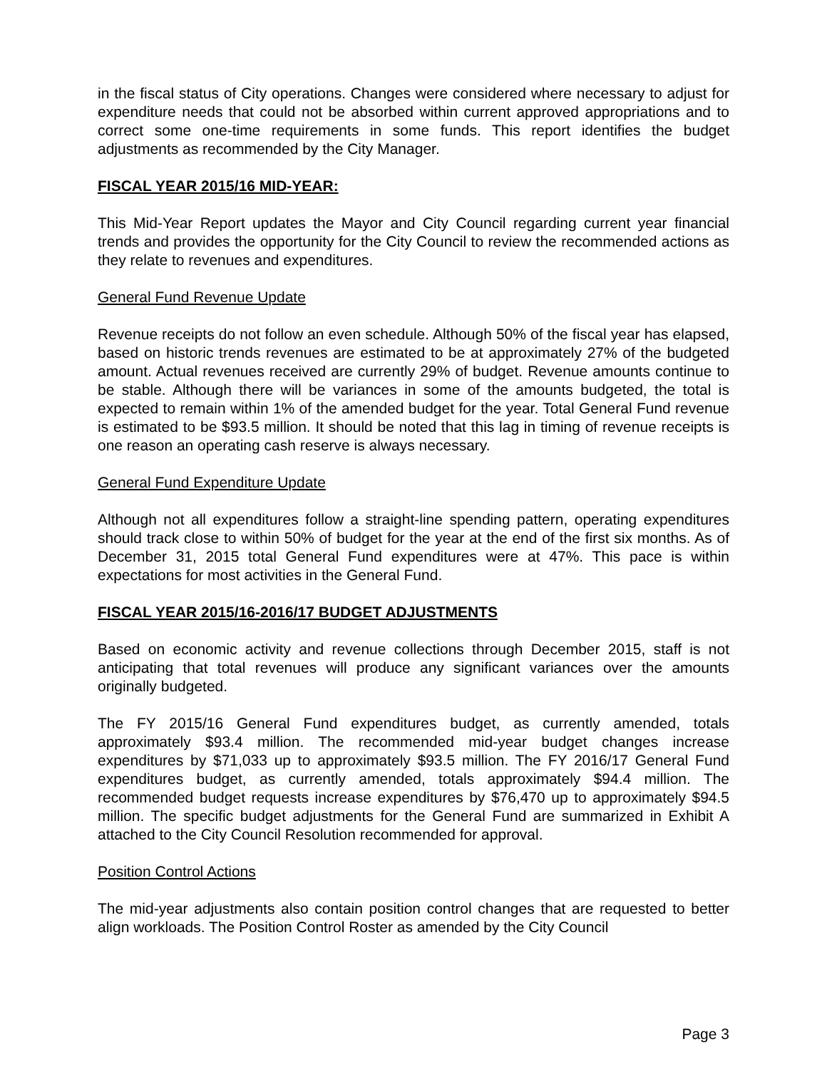in the fiscal status of City operations. Changes were considered where necessary to adjust for expenditure needs that could not be absorbed within current approved appropriations and to correct some one-time requirements in some funds. This report identifies the budget adjustments as recommended by the City Manager.
FISCAL YEAR 2015/16 MID-YEAR:
This Mid-Year Report updates the Mayor and City Council regarding current year financial trends and provides the opportunity for the City Council to review the recommended actions as they relate to revenues and expenditures.
General Fund Revenue Update
Revenue receipts do not follow an even schedule. Although 50% of the fiscal year has elapsed, based on historic trends revenues are estimated to be at approximately 27% of the budgeted amount. Actual revenues received are currently 29% of budget. Revenue amounts continue to be stable. Although there will be variances in some of the amounts budgeted, the total is expected to remain within 1% of the amended budget for the year. Total General Fund revenue is estimated to be $93.5 million. It should be noted that this lag in timing of revenue receipts is one reason an operating cash reserve is always necessary.
General Fund Expenditure Update
Although not all expenditures follow a straight-line spending pattern, operating expenditures should track close to within 50% of budget for the year at the end of the first six months. As of December 31, 2015 total General Fund expenditures were at 47%. This pace is within expectations for most activities in the General Fund.
FISCAL YEAR 2015/16-2016/17 BUDGET ADJUSTMENTS
Based on economic activity and revenue collections through December 2015, staff is not anticipating that total revenues will produce any significant variances over the amounts originally budgeted.
The FY 2015/16 General Fund expenditures budget, as currently amended, totals approximately $93.4 million. The recommended mid-year budget changes increase expenditures by $71,033 up to approximately $93.5 million. The FY 2016/17 General Fund expenditures budget, as currently amended, totals approximately $94.4 million. The recommended budget requests increase expenditures by $76,470 up to approximately $94.5 million. The specific budget adjustments for the General Fund are summarized in Exhibit A attached to the City Council Resolution recommended for approval.
Position Control Actions
The mid-year adjustments also contain position control changes that are requested to better align workloads. The Position Control Roster as amended by the City Council
Page 3